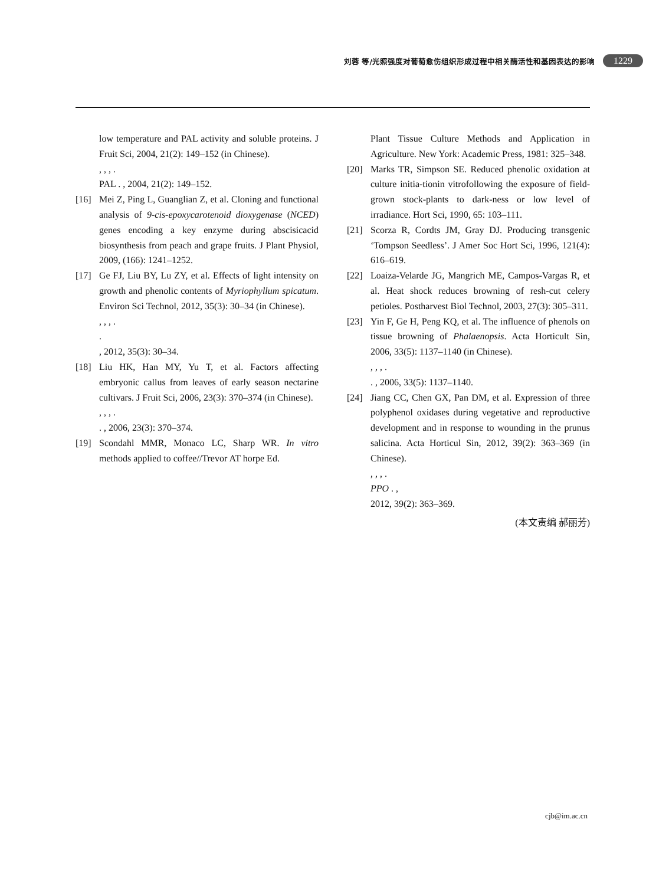刘蓉 等/光照强度对葡萄愈伤组织形成过程中相关酶活性和基因表达的影响 1229
low temperature and PAL activity and soluble proteins. J Fruit Sci, 2004, 21(2): 149–152 (in Chinese).
, , , .
PAL . , 2004, 21(2): 149–152.
[16] Mei Z, Ping L, Guanglian Z, et al. Cloning and functional analysis of 9-cis-epoxycarotenoid dioxygenase (NCED) genes encoding a key enzyme during abscisicacid biosynthesis from peach and grape fruits. J Plant Physiol, 2009, (166): 1241–1252.
[17] Ge FJ, Liu BY, Lu ZY, et al. Effects of light intensity on growth and phenolic contents of Myriophyllum spicatum. Environ Sci Technol, 2012, 35(3): 30–34 (in Chinese).
, , , .
.
, 2012, 35(3): 30–34.
[18] Liu HK, Han MY, Yu T, et al. Factors affecting embryonic callus from leaves of early season nectarine cultivars. J Fruit Sci, 2006, 23(3): 370–374 (in Chinese).
, , , .
. , 2006, 23(3): 370–374.
[19] Scondahl MMR, Monaco LC, Sharp WR. In vitro methods applied to coffee//Trevor AT horpe Ed.
Plant Tissue Culture Methods and Application in Agriculture. New York: Academic Press, 1981: 325–348.
[20] Marks TR, Simpson SE. Reduced phenolic oxidation at culture initia-tionin vitrofollowing the exposure of field-grown stock-plants to dark-ness or low level of irradiance. Hort Sci, 1990, 65: 103–111.
[21] Scorza R, Cordts JM, Gray DJ. Producing transgenic ‘Tompson Seedless’. J Amer Soc Hort Sci, 1996, 121(4): 616–619.
[22] Loaiza-Velarde JG, Mangrich ME, Campos-Vargas R, et al. Heat shock reduces browning of resh-cut celery petioles. Postharvest Biol Technol, 2003, 27(3): 305–311.
[23] Yin F, Ge H, Peng KQ, et al. The influence of phenols on tissue browning of Phalaenopsis. Acta Horticult Sin, 2006, 33(5): 1137–1140 (in Chinese).
, , , .
. , 2006, 33(5): 1137–1140.
[24] Jiang CC, Chen GX, Pan DM, et al. Expression of three polyphenol oxidases during vegetative and reproductive development and in response to wounding in the prunus salicina. Acta Horticul Sin, 2012, 39(2): 363–369 (in Chinese).
, , , .
PPO . ,
2012, 39(2): 363–369.
(本文责编 郝丽芳)
cjb@im.ac.cn